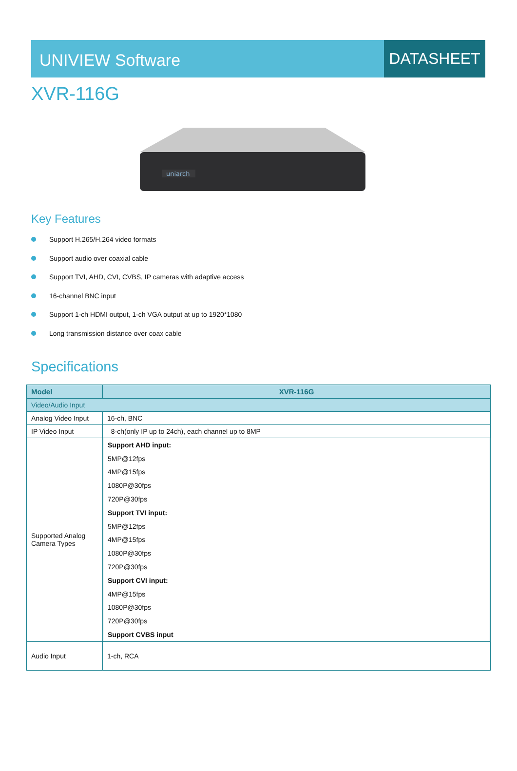UNIVIEW Software DATASHEET
XVR-116G
uniarch
Key Features
Support H.265/H.264 video formats
Support audio over coaxial cable
Support TVI, AHD, CVI, CVBS, IP cameras with adaptive access
16-channel BNC input
Support 1-ch HDMI output, 1-ch VGA output at up to 1920*1080
Long transmission distance over coax cable
Specifications
| Model | XVR-116G |
| --- | --- |
| Video/Audio Input | |
| Analog Video Input | 16-ch, BNC |
| IP Video Input | 8-ch(only IP up to 24ch), each channel up to 8MP |
| Supported Analog Camera Types | / Support AHD input: / / 5MP@12fps / / 4MP@15fps / / 1080P@30fps / / 720P@30fps / / Support TVI input: / / 5MP@12fps / / 4MP@15fps / / 1080P@30fps / / 720P@30fps / / Support CVI input: / / 4MP@15fps / / 1080P@30fps / / 720P@30fps / / Support CVBS input / |
| Audio Input | 1-ch, RCA |